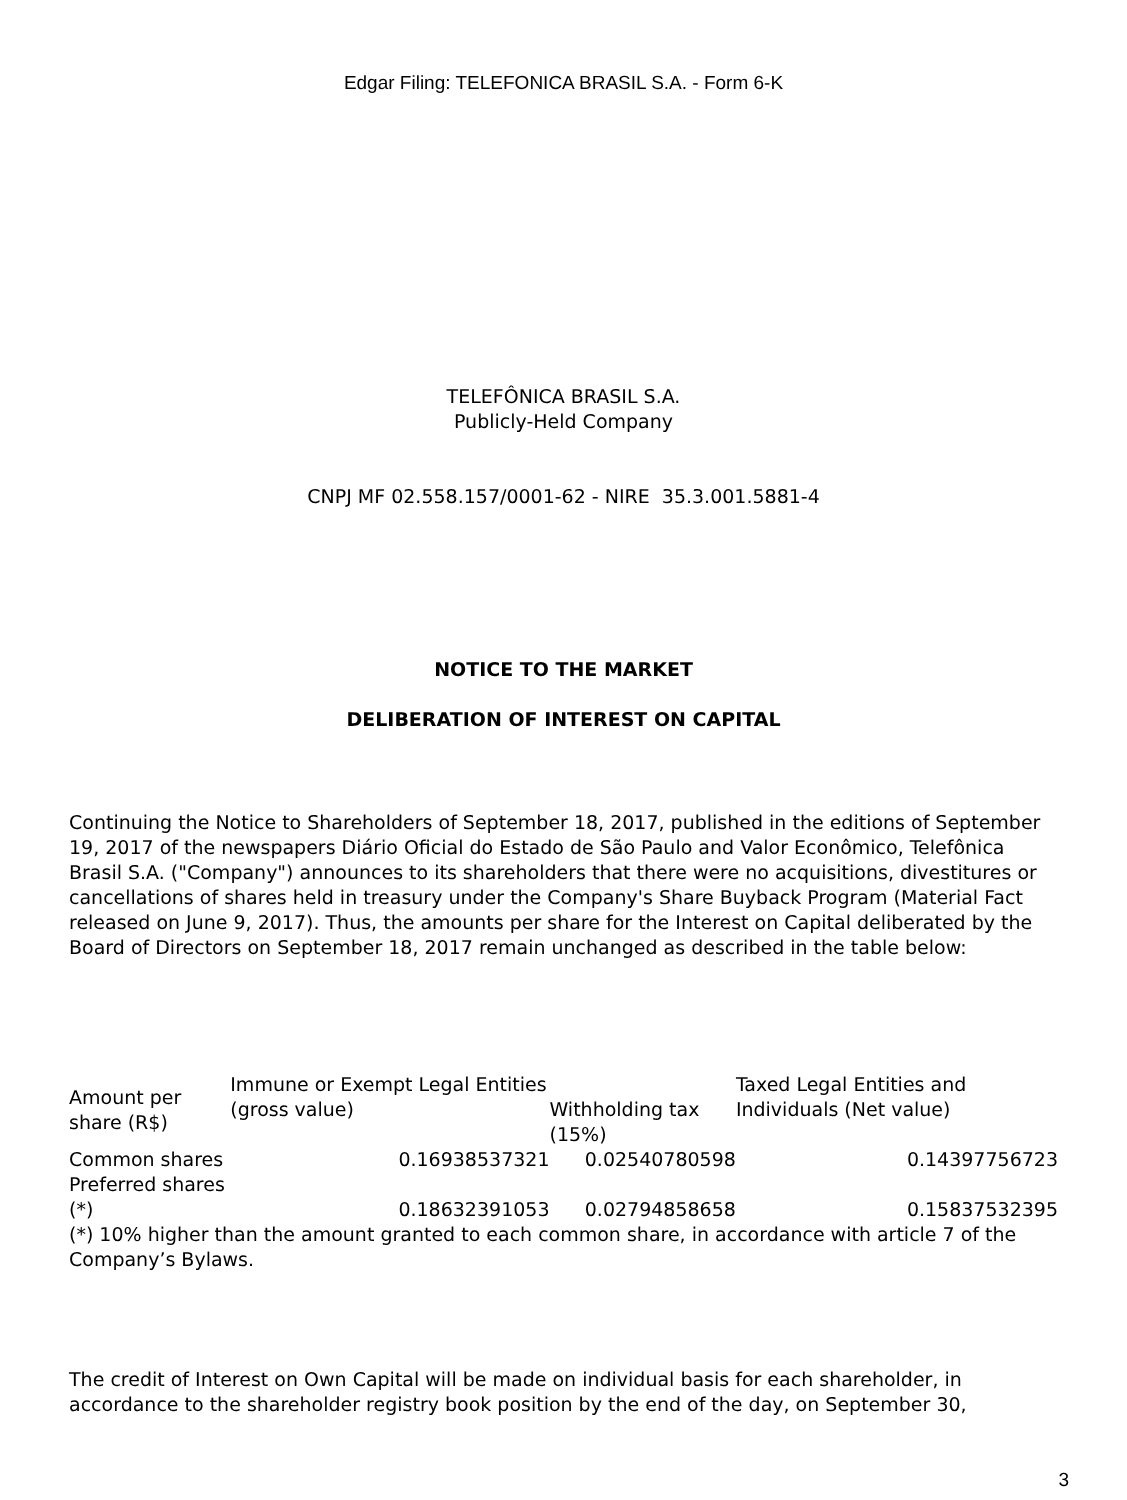Edgar Filing: TELEFONICA BRASIL S.A. - Form 6-K
TELEFÔNICA BRASIL S.A.
Publicly-Held Company
CNPJ MF 02.558.157/0001-62 - NIRE 35.3.001.5881-4
NOTICE TO THE MARKET
DELIBERATION OF INTEREST ON CAPITAL
Continuing the Notice to Shareholders of September 18, 2017, published in the editions of September 19, 2017 of the newspapers Diário Oficial do Estado de São Paulo and Valor Econômico, Telefônica Brasil S.A. ("Company") announces to its shareholders that there were no acquisitions, divestitures or cancellations of shares held in treasury under the Company's Share Buyback Program (Material Fact released on June 9, 2017). Thus, the amounts per share for the Interest on Capital deliberated by the Board of Directors on September 18, 2017 remain unchanged as described in the table below:
| Amount per share (R$) | Immune or Exempt Legal Entities (gross value) | Withholding tax (15%) | Taxed Legal Entities and Individuals (Net value) |
| Common shares | 0.16938537321 | 0.02540780598 | 0.14397756723 |
| Preferred shares (*) | 0.18632391053 | 0.02794858658 | 0.15837532395 |
(*) 10% higher than the amount granted to each common share, in accordance with article 7 of the Company’s Bylaws.
The credit of Interest on Own Capital will be made on individual basis for each shareholder, in accordance to the shareholder registry book position by the end of the day, on September 30,
3